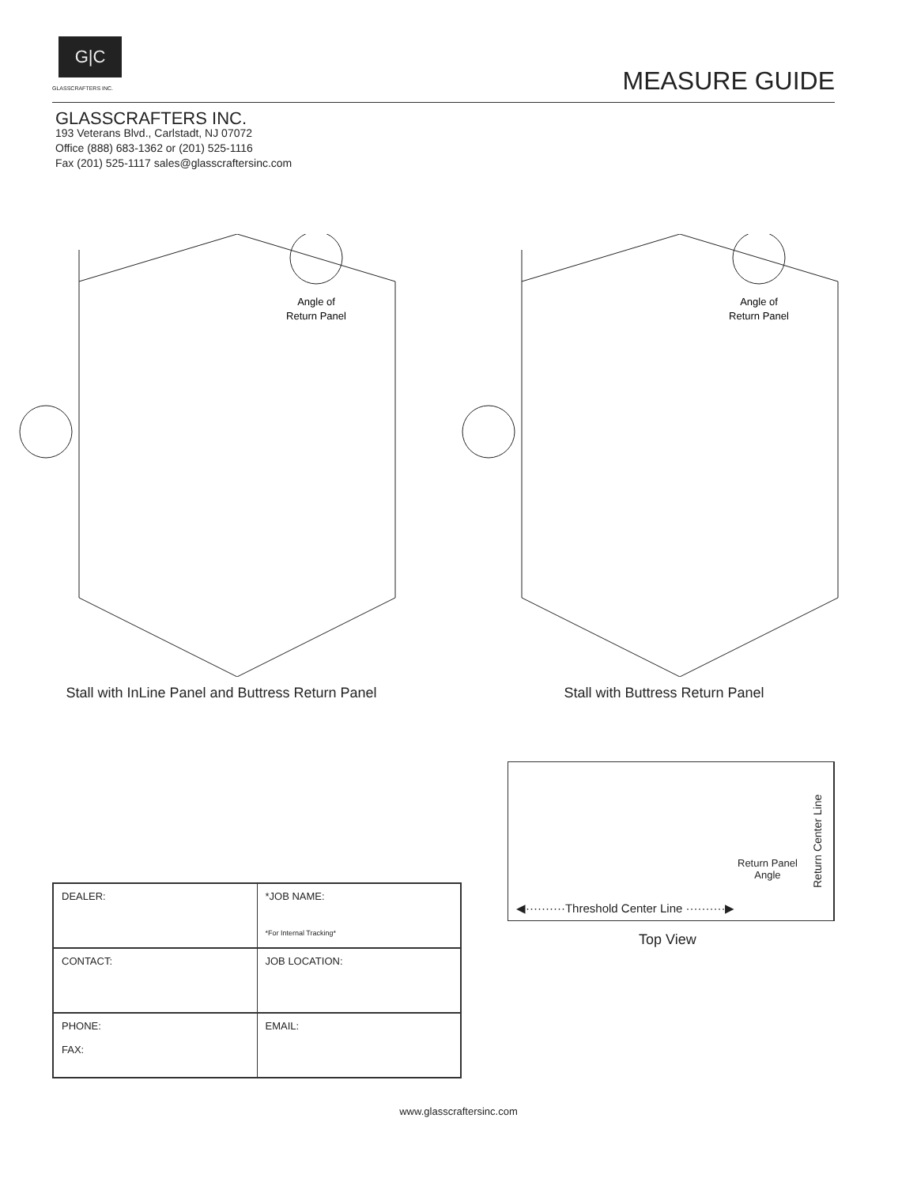G|C
GLASSCRAFTERS INC. MEASURE GUIDE
GLASSCRAFTERS INC.
193 Veterans Blvd., Carlstadt, NJ 07072
Office (888) 683-1362 or (201) 525-1116
Fax (201) 525-1117 sales@glasscraftersinc.com
Angle of
Return Panel
Stall with InLine Panel and Buttress Return Panel
Angle of
Return Panel
Stall with Buttress Return Panel
Return Panel
Angle
◀··········Threshold Center Line ··········▶
Return Center Line
Top View
| DEALER: | *JOB NAME: *For Internal Tracking* |
| CONTACT: | JOB LOCATION: |
| PHONE: FAX: | EMAIL: |
www.glasscraftersinc.com